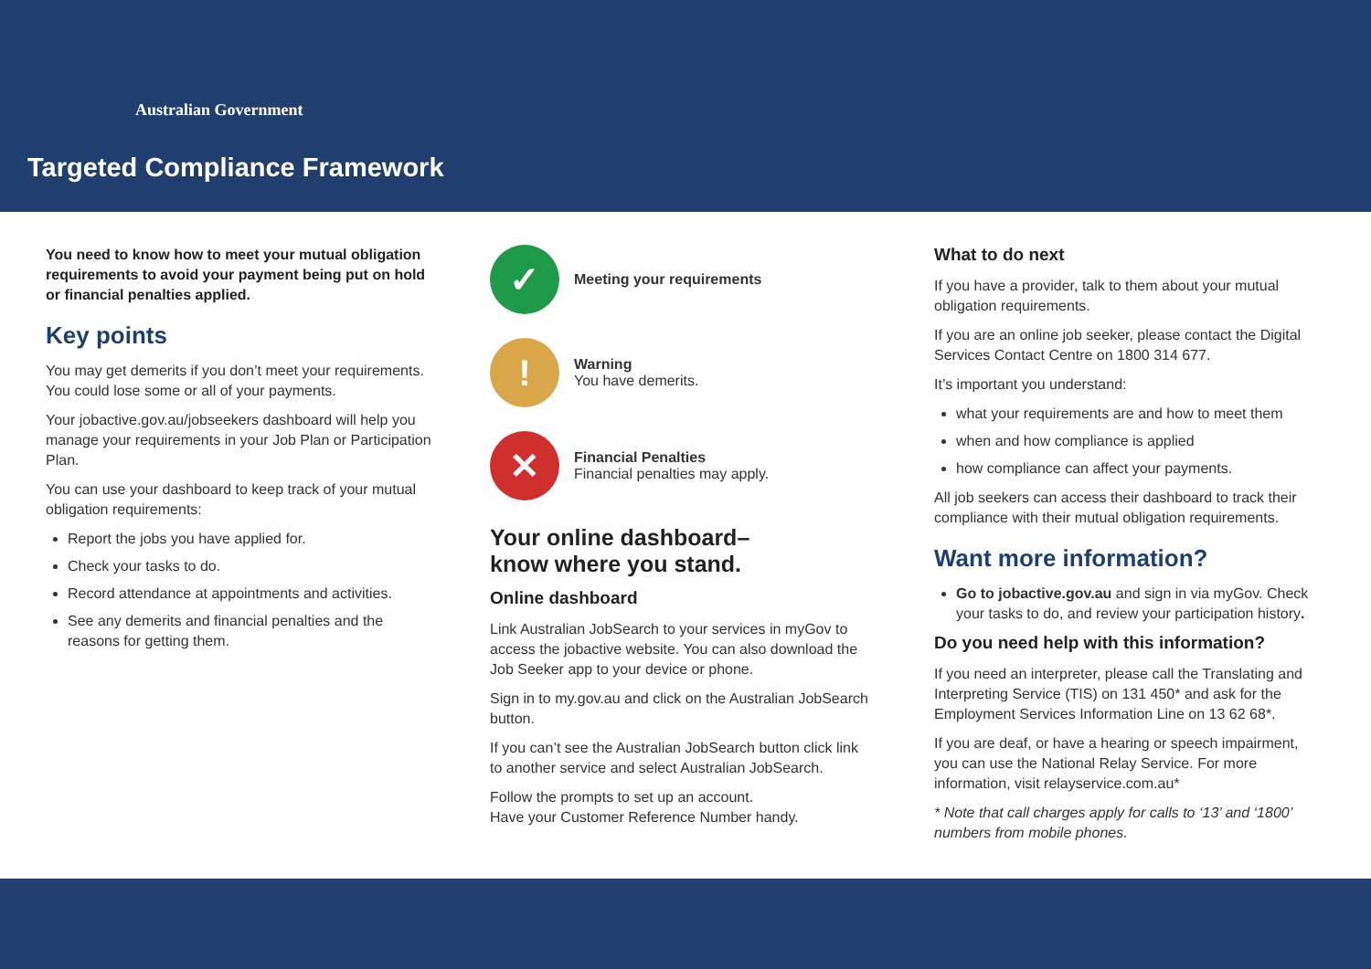Australian Government
Targeted Compliance Framework
You need to know how to meet your mutual obligation requirements to avoid your payment being put on hold or financial penalties applied.
Key points
You may get demerits if you don’t meet your requirements. You could lose some or all of your payments.
Your jobactive.gov.au/jobseekers dashboard will help you manage your requirements in your Job Plan or Participation Plan.
You can use your dashboard to keep track of your mutual obligation requirements:
Report the jobs you have applied for.
Check your tasks to do.
Record attendance at appointments and activities.
See any demerits and financial penalties and the reasons for getting them.
✓
Meeting your requirements
!
Warning
You have demerits.
✕
Financial Penalties
Financial penalties may apply.
Your online dashboard–
know where you stand.
Online dashboard
Link Australian JobSearch to your services in myGov to access the jobactive website. You can also download the Job Seeker app to your device or phone.
Sign in to my.gov.au and click on the Australian JobSearch button.
If you can’t see the Australian JobSearch button click link to another service and select Australian JobSearch.
Follow the prompts to set up an account.
Have your Customer Reference Number handy.
What to do next
If you have a provider, talk to them about your mutual obligation requirements.
If you are an online job seeker, please contact the Digital Services Contact Centre on 1800 314 677.
It’s important you understand:
what your requirements are and how to meet them
when and how compliance is applied
how compliance can affect your payments.
All job seekers can access their dashboard to track their compliance with their mutual obligation requirements.
Want more information?
Go to jobactive.gov.au and sign in via myGov. Check your tasks to do, and review your participation history.
Do you need help with this information?
If you need an interpreter, please call the Translating and Interpreting Service (TIS) on 131 450* and ask for the Employment Services Information Line on 13 62 68*.
If you are deaf, or have a hearing or speech impairment, you can use the National Relay Service. For more information, visit relayservice.com.au*
* Note that call charges apply for calls to ‘13’ and ‘1800’ numbers from mobile phones.